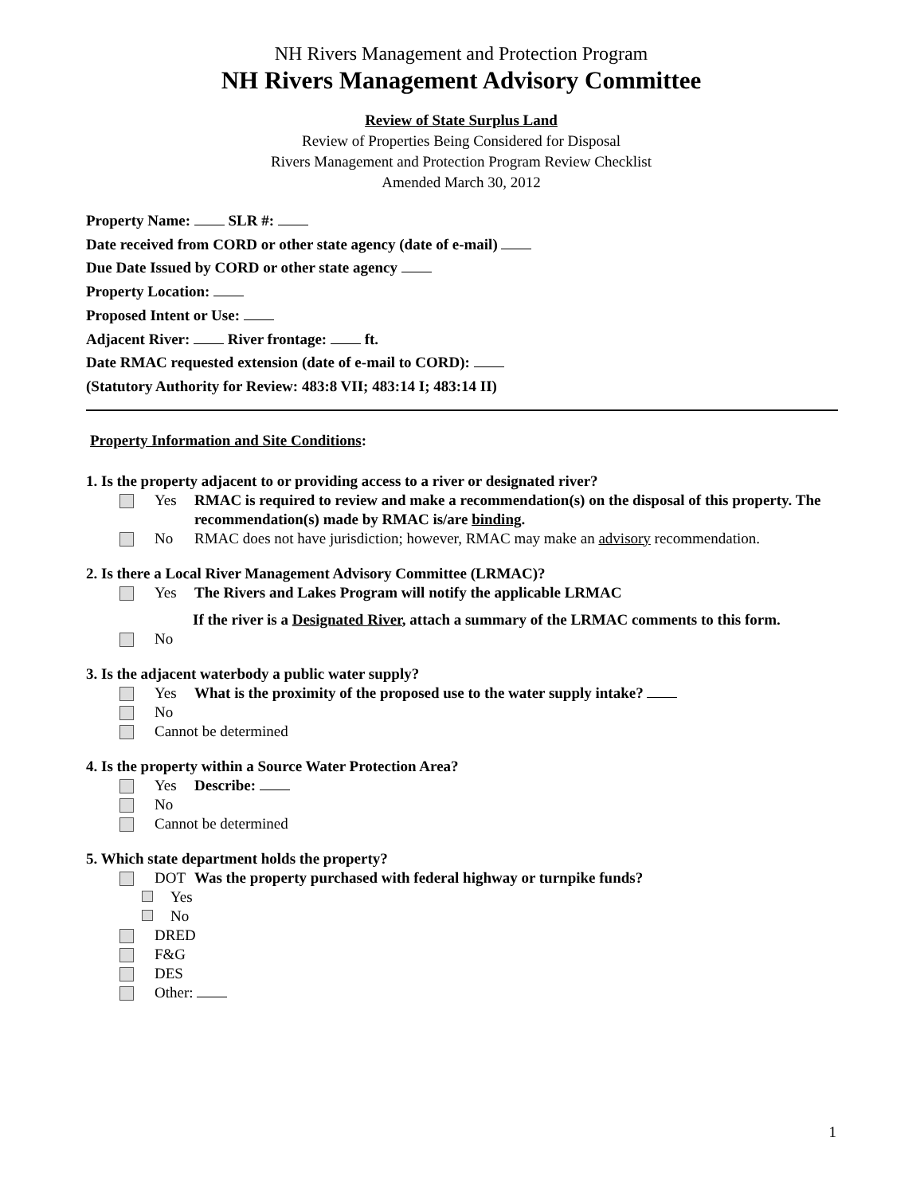NH Rivers Management and Protection Program
NH Rivers Management Advisory Committee
Review of State Surplus Land
Review of Properties Being Considered for Disposal
Rivers Management and Protection Program Review Checklist
Amended March 30, 2012
Property Name: SLR #:
Date received from CORD or other state agency (date of e-mail)
Due Date Issued by CORD or other state agency
Property Location:
Proposed Intent or Use:
Adjacent River: River frontage: ft.
Date RMAC requested extension (date of e-mail to CORD):
(Statutory Authority for Review: 483:8 VII; 483:14 I; 483:14 II)
Property Information and Site Conditions:
1. Is the property adjacent to or providing access to a river or designated river?
Yes RMAC is required to review and make a recommendation(s) on the disposal of this property. The recommendation(s) made by RMAC is/are binding.
No RMAC does not have jurisdiction; however, RMAC may make an advisory recommendation.
2. Is there a Local River Management Advisory Committee (LRMAC)?
Yes The Rivers and Lakes Program will notify the applicable LRMAC
If the river is a Designated River, attach a summary of the LRMAC comments to this form.
No
3. Is the adjacent waterbody a public water supply?
Yes What is the proximity of the proposed use to the water supply intake?
No
Cannot be determined
4. Is the property within a Source Water Protection Area?
Yes Describe:
No
Cannot be determined
5. Which state department holds the property?
DOT Was the property purchased with federal highway or turnpike funds?
Yes
No
DRED
F&G
DES
Other:
1